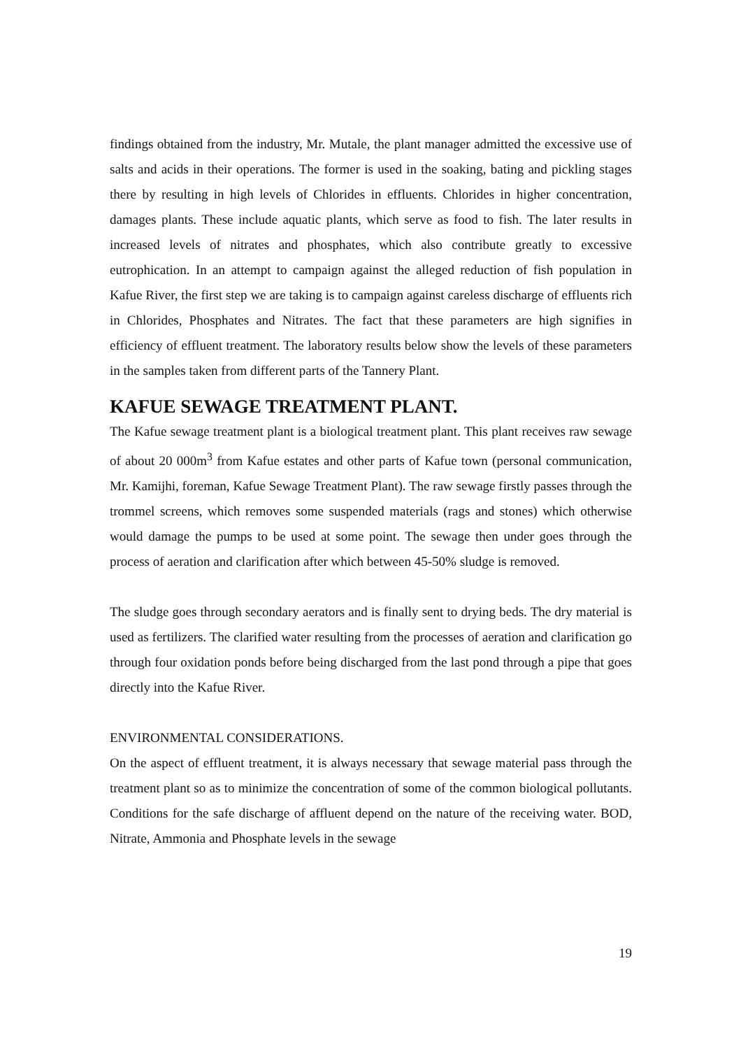findings obtained from the industry, Mr. Mutale, the plant manager admitted the excessive use of salts and acids in their operations. The former is used in the soaking, bating and pickling stages there by resulting in high levels of Chlorides in effluents. Chlorides in higher concentration, damages plants. These include aquatic plants, which serve as food to fish. The later results in increased levels of nitrates and phosphates, which also contribute greatly to excessive eutrophication. In an attempt to campaign against the alleged reduction of fish population in Kafue River, the first step we are taking is to campaign against careless discharge of effluents rich in Chlorides, Phosphates and Nitrates. The fact that these parameters are high signifies in efficiency of effluent treatment. The laboratory results below show the levels of these parameters in the samples taken from different parts of the Tannery Plant.
KAFUE SEWAGE TREATMENT PLANT.
The Kafue sewage treatment plant is a biological treatment plant. This plant receives raw sewage of about 20 000m<sup>3</sup> from Kafue estates and other parts of Kafue town (personal communication, Mr. Kamijhi, foreman, Kafue Sewage Treatment Plant). The raw sewage firstly passes through the trommel screens, which removes some suspended materials (rags and stones) which otherwise would damage the pumps to be used at some point. The sewage then under goes through the process of aeration and clarification after which between 45-50% sludge is removed.
The sludge goes through secondary aerators and is finally sent to drying beds. The dry material is used as fertilizers. The clarified water resulting from the processes of aeration and clarification go through four oxidation ponds before being discharged from the last pond through a pipe that goes directly into the Kafue River.
ENVIRONMENTAL CONSIDERATIONS.
On the aspect of effluent treatment, it is always necessary that sewage material pass through the treatment plant so as to minimize the concentration of some of the common biological pollutants. Conditions for the safe discharge of affluent depend on the nature of the receiving water. BOD, Nitrate, Ammonia and Phosphate levels in the sewage
19